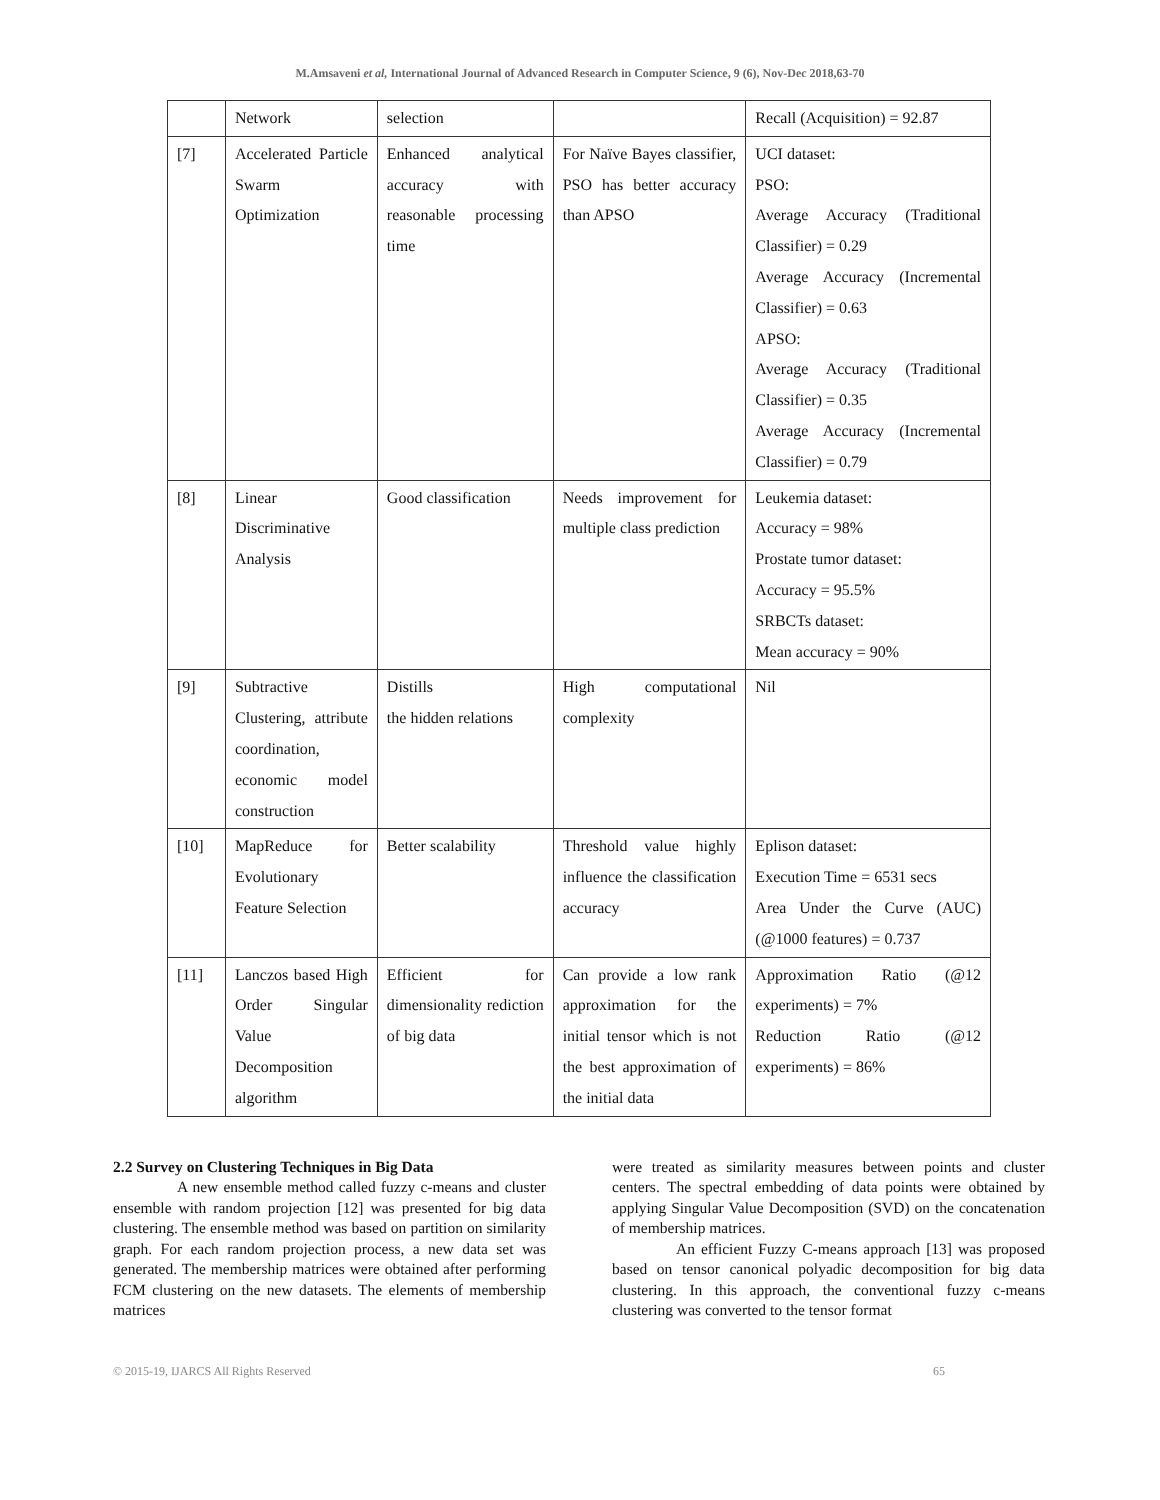M.Amsaveni et al, International Journal of Advanced Research in Computer Science, 9 (6), Nov-Dec 2018,63-70
| | Network | selection | | Recall (Acquisition) = 92.87 |
| [7] | Accelerated Particle Swarm Optimization | Enhanced analytical accuracy with reasonable processing time | For Naïve Bayes classifier, PSO has better accuracy than APSO | UCI dataset: PSO: Average Accuracy (Traditional Classifier) = 0.29 Average Accuracy (Incremental Classifier) = 0.63 APSO: Average Accuracy (Traditional Classifier) = 0.35 Average Accuracy (Incremental Classifier) = 0.79 |
| [8] | Linear Discriminative Analysis | Good classification | Needs improvement for multiple class prediction | Leukemia dataset: Accuracy = 98% Prostate tumor dataset: Accuracy = 95.5% SRBCTs dataset: Mean accuracy = 90% |
| [9] | Subtractive Clustering, attribute coordination, economic model construction | Distills the hidden relations | High computational complexity | Nil |
| [10] | MapReduce for Evolutionary Feature Selection | Better scalability | Threshold value highly influence the classification accuracy | Eplison dataset: Execution Time = 6531 secs Area Under the Curve (AUC) (@1000 features) = 0.737 |
| [11] | Lanczos based High Order Singular Value Decomposition algorithm | Efficient for dimensionality rediction of big data | Can provide a low rank approximation for the initial tensor which is not the best approximation of the initial data | Approximation Ratio (@12 experiments) = 7% Reduction Ratio (@12 experiments) = 86% |
2.2 Survey on Clustering Techniques in Big Data
A new ensemble method called fuzzy c-means and cluster ensemble with random projection [12] was presented for big data clustering. The ensemble method was based on partition on similarity graph. For each random projection process, a new data set was generated. The membership matrices were obtained after performing FCM clustering on the new datasets. The elements of membership matrices
were treated as similarity measures between points and cluster centers. The spectral embedding of data points were obtained by applying Singular Value Decomposition (SVD) on the concatenation of membership matrices.
An efficient Fuzzy C-means approach [13] was proposed based on tensor canonical polyadic decomposition for big data clustering. In this approach, the conventional fuzzy c-means clustering was converted to the tensor format
© 2015-19, IJARCS All Rights Reserved 65